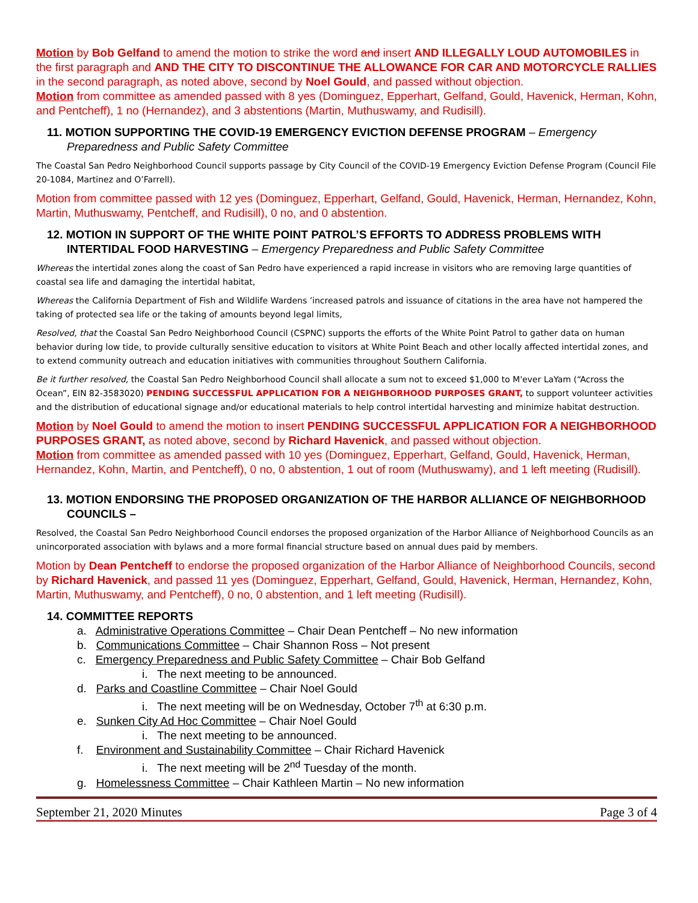Motion by Bob Gelfand to amend the motion to strike the word and insert AND ILLEGALLY LOUD AUTOMOBILES in the first paragraph and AND THE CITY TO DISCONTINUE THE ALLOWANCE FOR CAR AND MOTORCYCLE RALLIES in the second paragraph, as noted above, second by Noel Gould, and passed without objection.
Motion from committee as amended passed with 8 yes (Dominguez, Epperhart, Gelfand, Gould, Havenick, Herman, Kohn, and Pentcheff), 1 no (Hernandez), and 3 abstentions (Martin, Muthuswamy, and Rudisill).
11. MOTION SUPPORTING THE COVID-19 EMERGENCY EVICTION DEFENSE PROGRAM – Emergency Preparedness and Public Safety Committee
The Coastal San Pedro Neighborhood Council supports passage by City Council of the COVID-19 Emergency Eviction Defense Program (Council File 20-1084, Martinez and O’Farrell).
Motion from committee passed with 12 yes (Dominguez, Epperhart, Gelfand, Gould, Havenick, Herman, Hernandez, Kohn, Martin, Muthuswamy, Pentcheff, and Rudisill), 0 no, and 0 abstention.
12. MOTION IN SUPPORT OF THE WHITE POINT PATROL’S EFFORTS TO ADDRESS PROBLEMS WITH INTERTIDAL FOOD HARVESTING – Emergency Preparedness and Public Safety Committee
Whereas the intertidal zones along the coast of San Pedro have experienced a rapid increase in visitors who are removing large quantities of coastal sea life and damaging the intertidal habitat,
Whereas the California Department of Fish and Wildlife Wardens ’increased patrols and issuance of citations in the area have not hampered the taking of protected sea life or the taking of amounts beyond legal limits,
Resolved, that the Coastal San Pedro Neighborhood Council (CSPNC) supports the efforts of the White Point Patrol to gather data on human behavior during low tide, to provide culturally sensitive education to visitors at White Point Beach and other locally affected intertidal zones, and to extend community outreach and education initiatives with communities throughout Southern California.
Be it further resolved, the Coastal San Pedro Neighborhood Council shall allocate a sum not to exceed $1,000 to M'ever LaYam (“Across the Ocean”, EIN 82-3583020) PENDING SUCCESSFUL APPLICATION FOR A NEIGHBORHOOD PURPOSES GRANT, to support volunteer activities and the distribution of educational signage and/or educational materials to help control intertidal harvesting and minimize habitat destruction.
Motion by Noel Gould to amend the motion to insert PENDING SUCCESSFUL APPLICATION FOR A NEIGHBORHOOD PURPOSES GRANT, as noted above, second by Richard Havenick, and passed without objection.
Motion from committee as amended passed with 10 yes (Dominguez, Epperhart, Gelfand, Gould, Havenick, Herman, Hernandez, Kohn, Martin, and Pentcheff), 0 no, 0 abstention, 1 out of room (Muthuswamy), and 1 left meeting (Rudisill).
13. MOTION ENDORSING THE PROPOSED ORGANIZATION OF THE HARBOR ALLIANCE OF NEIGHBORHOOD COUNCILS –
Resolved, the Coastal San Pedro Neighborhood Council endorses the proposed organization of the Harbor Alliance of Neighborhood Councils as an unincorporated association with bylaws and a more formal financial structure based on annual dues paid by members.
Motion by Dean Pentcheff to endorse the proposed organization of the Harbor Alliance of Neighborhood Councils, second by Richard Havenick, and passed 11 yes (Dominguez, Epperhart, Gelfand, Gould, Havenick, Herman, Hernandez, Kohn, Martin, Muthuswamy, and Pentcheff), 0 no, 0 abstention, and 1 left meeting (Rudisill).
14. COMMITTEE REPORTS
a. Administrative Operations Committee – Chair Dean Pentcheff – No new information
b. Communications Committee – Chair Shannon Ross – Not present
c. Emergency Preparedness and Public Safety Committee – Chair Bob Gelfand
i. The next meeting to be announced.
d. Parks and Coastline Committee – Chair Noel Gould
i. The next meeting will be on Wednesday, October 7<sup>th</sup> at 6:30 p.m.
e. Sunken City Ad Hoc Committee – Chair Noel Gould
i. The next meeting to be announced.
f. Environment and Sustainability Committee – Chair Richard Havenick
i. The next meeting will be 2<sup>nd</sup> Tuesday of the month.
g. Homelessness Committee – Chair Kathleen Martin – No new information
September 21, 2020 Minutes Page 3 of 4